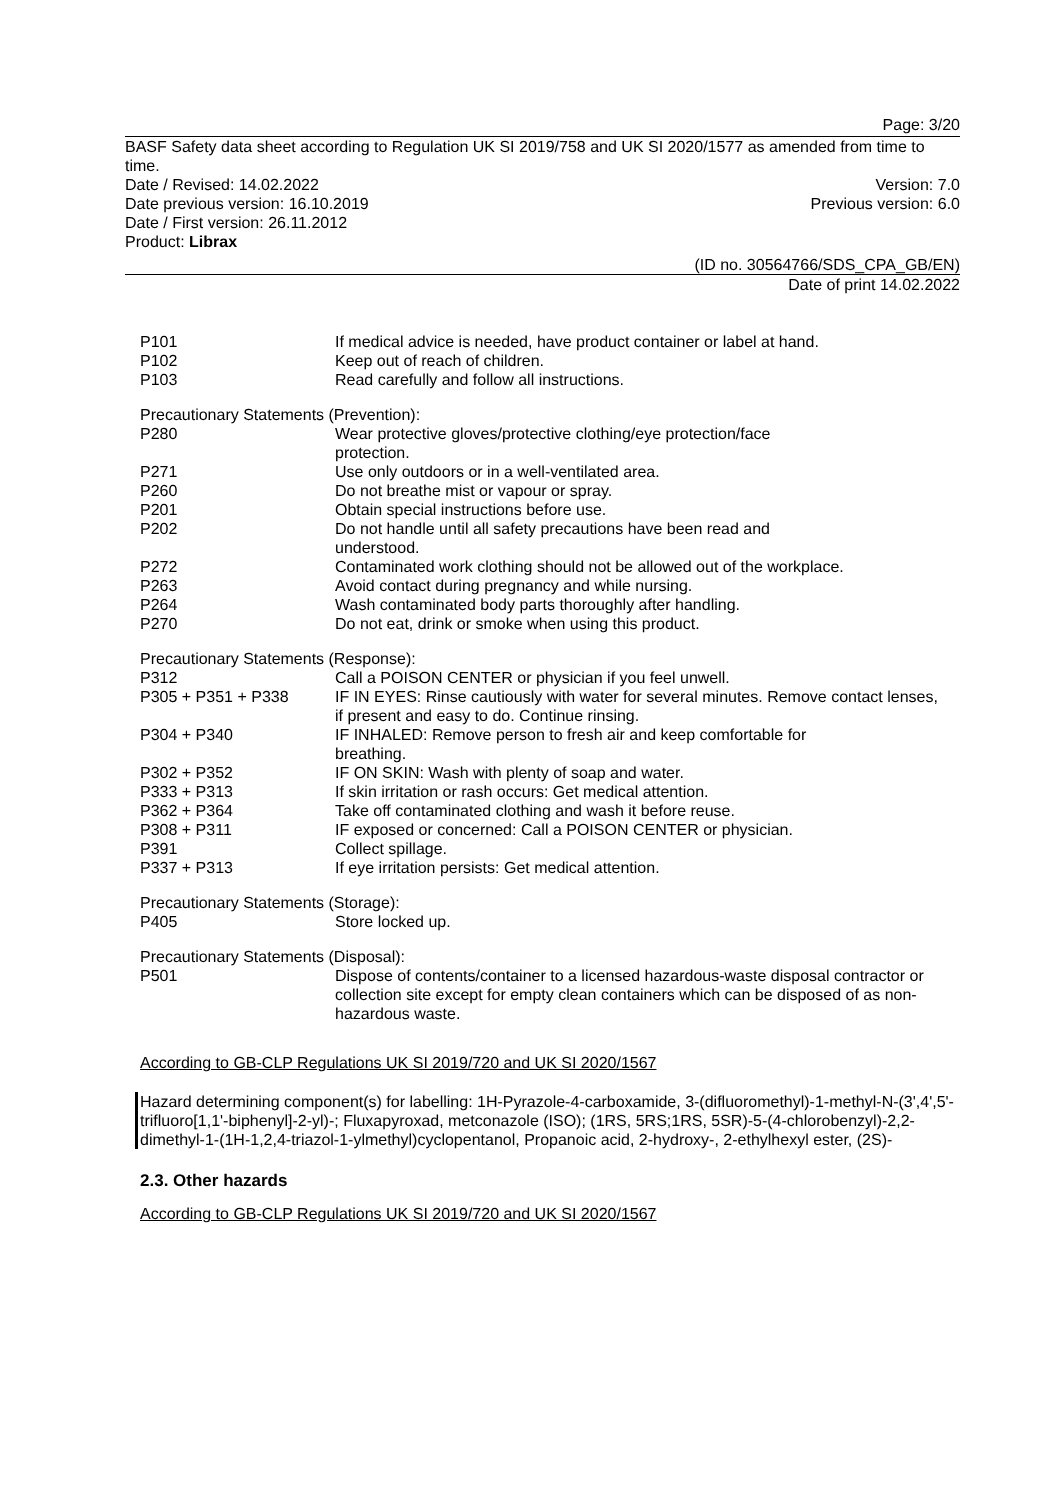Page: 3/20
BASF Safety data sheet according to Regulation UK SI 2019/758 and UK SI 2020/1577 as amended from time to time.
Date / Revised: 14.02.2022 Version: 7.0
Date previous version: 16.10.2019 Previous version: 6.0
Date / First version: 26.11.2012
Product: Librax
(ID no. 30564766/SDS_CPA_GB/EN)
Date of print 14.02.2022
| P101 | If medical advice is needed, have product container or label at hand. |
| P102 | Keep out of reach of children. |
| P103 | Read carefully and follow all instructions. |
Precautionary Statements (Prevention):
| P280 | Wear protective gloves/protective clothing/eye protection/face protection. |
| P271 | Use only outdoors or in a well-ventilated area. |
| P260 | Do not breathe mist or vapour or spray. |
| P201 | Obtain special instructions before use. |
| P202 | Do not handle until all safety precautions have been read and understood. |
| P272 | Contaminated work clothing should not be allowed out of the workplace. |
| P263 | Avoid contact during pregnancy and while nursing. |
| P264 | Wash contaminated body parts thoroughly after handling. |
| P270 | Do not eat, drink or smoke when using this product. |
Precautionary Statements (Response):
| P312 | Call a POISON CENTER or physician if you feel unwell. |
| P305 + P351 + P338 | IF IN EYES: Rinse cautiously with water for several minutes. Remove contact lenses, if present and easy to do. Continue rinsing. |
| P304 + P340 | IF INHALED: Remove person to fresh air and keep comfortable for breathing. |
| P302 + P352 | IF ON SKIN: Wash with plenty of soap and water. |
| P333 + P313 | If skin irritation or rash occurs: Get medical attention. |
| P362 + P364 | Take off contaminated clothing and wash it before reuse. |
| P308 + P311 | IF exposed or concerned: Call a POISON CENTER or physician. |
| P391 | Collect spillage. |
| P337 + P313 | If eye irritation persists: Get medical attention. |
Precautionary Statements (Storage):
| P405 | Store locked up. |
Precautionary Statements (Disposal):
| P501 | Dispose of contents/container to a licensed hazardous-waste disposal contractor or collection site except for empty clean containers which can be disposed of as non-hazardous waste. |
According to GB-CLP Regulations UK SI 2019/720 and UK SI 2020/1567
Hazard determining component(s) for labelling: 1H-Pyrazole-4-carboxamide, 3-(difluoromethyl)-1-methyl-N-(3',4',5'-trifluoro[1,1'-biphenyl]-2-yl)-; Fluxapyroxad, metconazole (ISO); (1RS, 5RS;1RS, 5SR)-5-(4-chlorobenzyl)-2,2-dimethyl-1-(1H-1,2,4-triazol-1-ylmethyl)cyclopentanol, Propanoic acid, 2-hydroxy-, 2-ethylhexyl ester, (2S)-
2.3. Other hazards
According to GB-CLP Regulations UK SI 2019/720 and UK SI 2020/1567